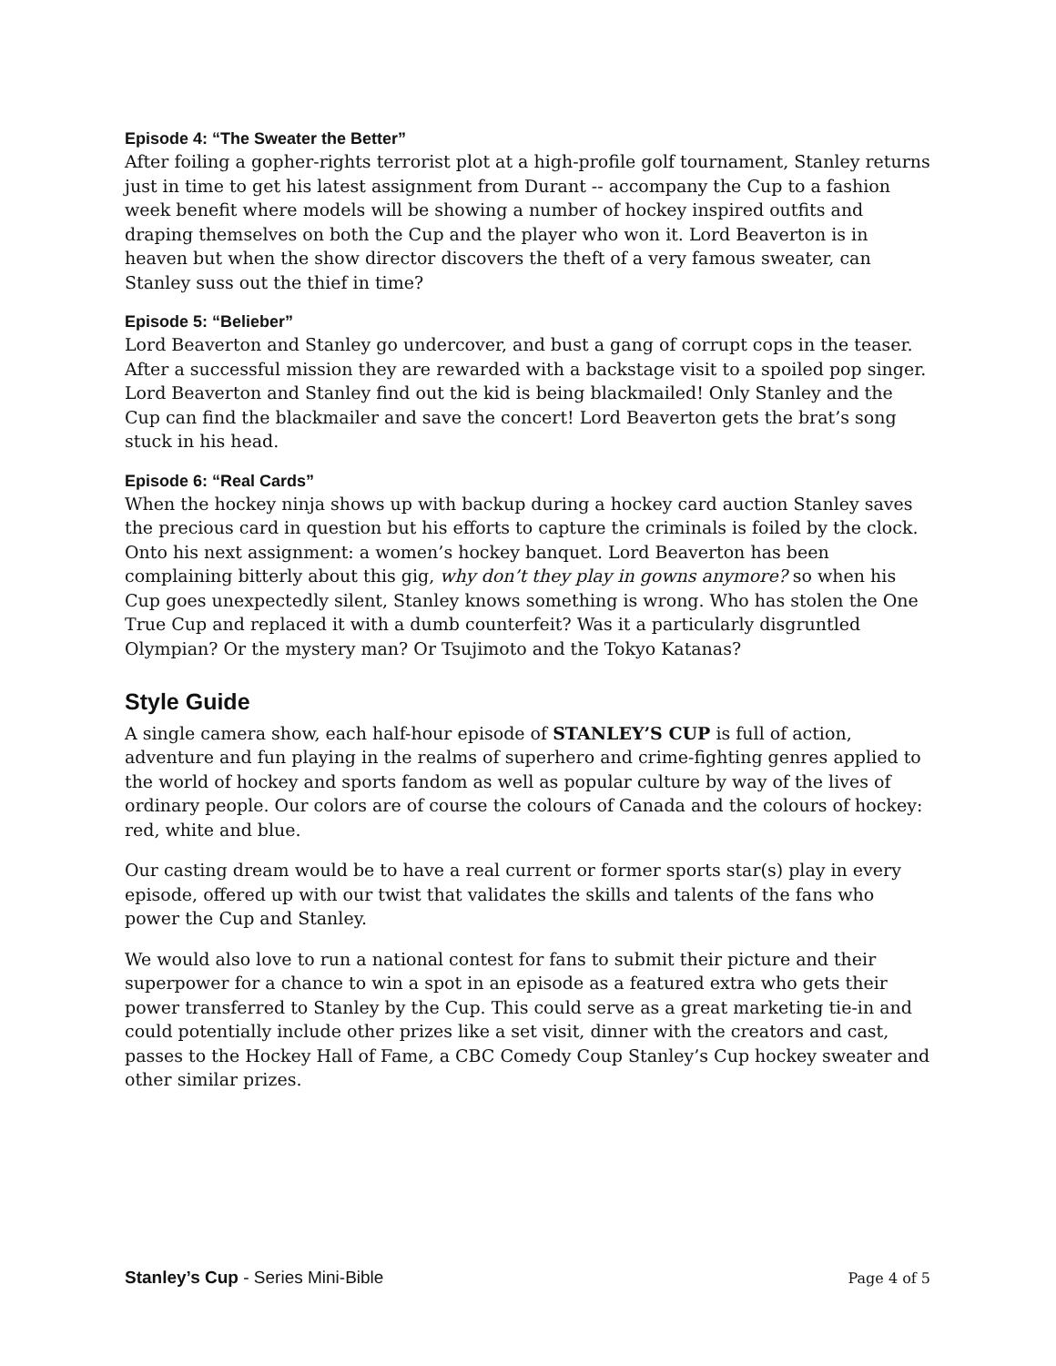Episode 4: “The Sweater the Better”
After foiling a gopher-rights terrorist plot at a high-profile golf tournament, Stanley returns just in time to get his latest assignment from Durant -- accompany the Cup to a fashion week benefit where models will be showing a number of hockey inspired outfits and draping themselves on both the Cup and the player who won it. Lord Beaverton is in heaven but when the show director discovers the theft of a very famous sweater, can Stanley suss out the thief in time?
Episode 5: “Belieber”
Lord Beaverton and Stanley go undercover, and bust a gang of corrupt cops in the teaser. After a successful mission they are rewarded with a backstage visit to a spoiled pop singer. Lord Beaverton and Stanley find out the kid is being blackmailed! Only Stanley and the Cup can find the blackmailer and save the concert! Lord Beaverton gets the brat’s song stuck in his head.
Episode 6: “Real Cards”
When the hockey ninja shows up with backup during a hockey card auction Stanley saves the precious card in question but his efforts to capture the criminals is foiled by the clock. Onto his next assignment: a women’s hockey banquet. Lord Beaverton has been complaining bitterly about this gig, why don’t they play in gowns anymore? so when his Cup goes unexpectedly silent, Stanley knows something is wrong. Who has stolen the One True Cup and replaced it with a dumb counterfeit? Was it a particularly disgruntled Olympian? Or the mystery man? Or Tsujimoto and the Tokyo Katanas?
Style Guide
A single camera show, each half-hour episode of STANLEY’S CUP is full of action, adventure and fun playing in the realms of superhero and crime-fighting genres applied to the world of hockey and sports fandom as well as popular culture by way of the lives of ordinary people. Our colors are of course the colours of Canada and the colours of hockey: red, white and blue.
Our casting dream would be to have a real current or former sports star(s) play in every episode, offered up with our twist that validates the skills and talents of the fans who power the Cup and Stanley.
We would also love to run a national contest for fans to submit their picture and their superpower for a chance to win a spot in an episode as a featured extra who gets their power transferred to Stanley by the Cup. This could serve as a great marketing tie-in and could potentially include other prizes like a set visit, dinner with the creators and cast, passes to the Hockey Hall of Fame, a CBC Comedy Coup Stanley’s Cup hockey sweater and other similar prizes.
Stanley’s Cup - Series Mini-Bible Page 4 of 5